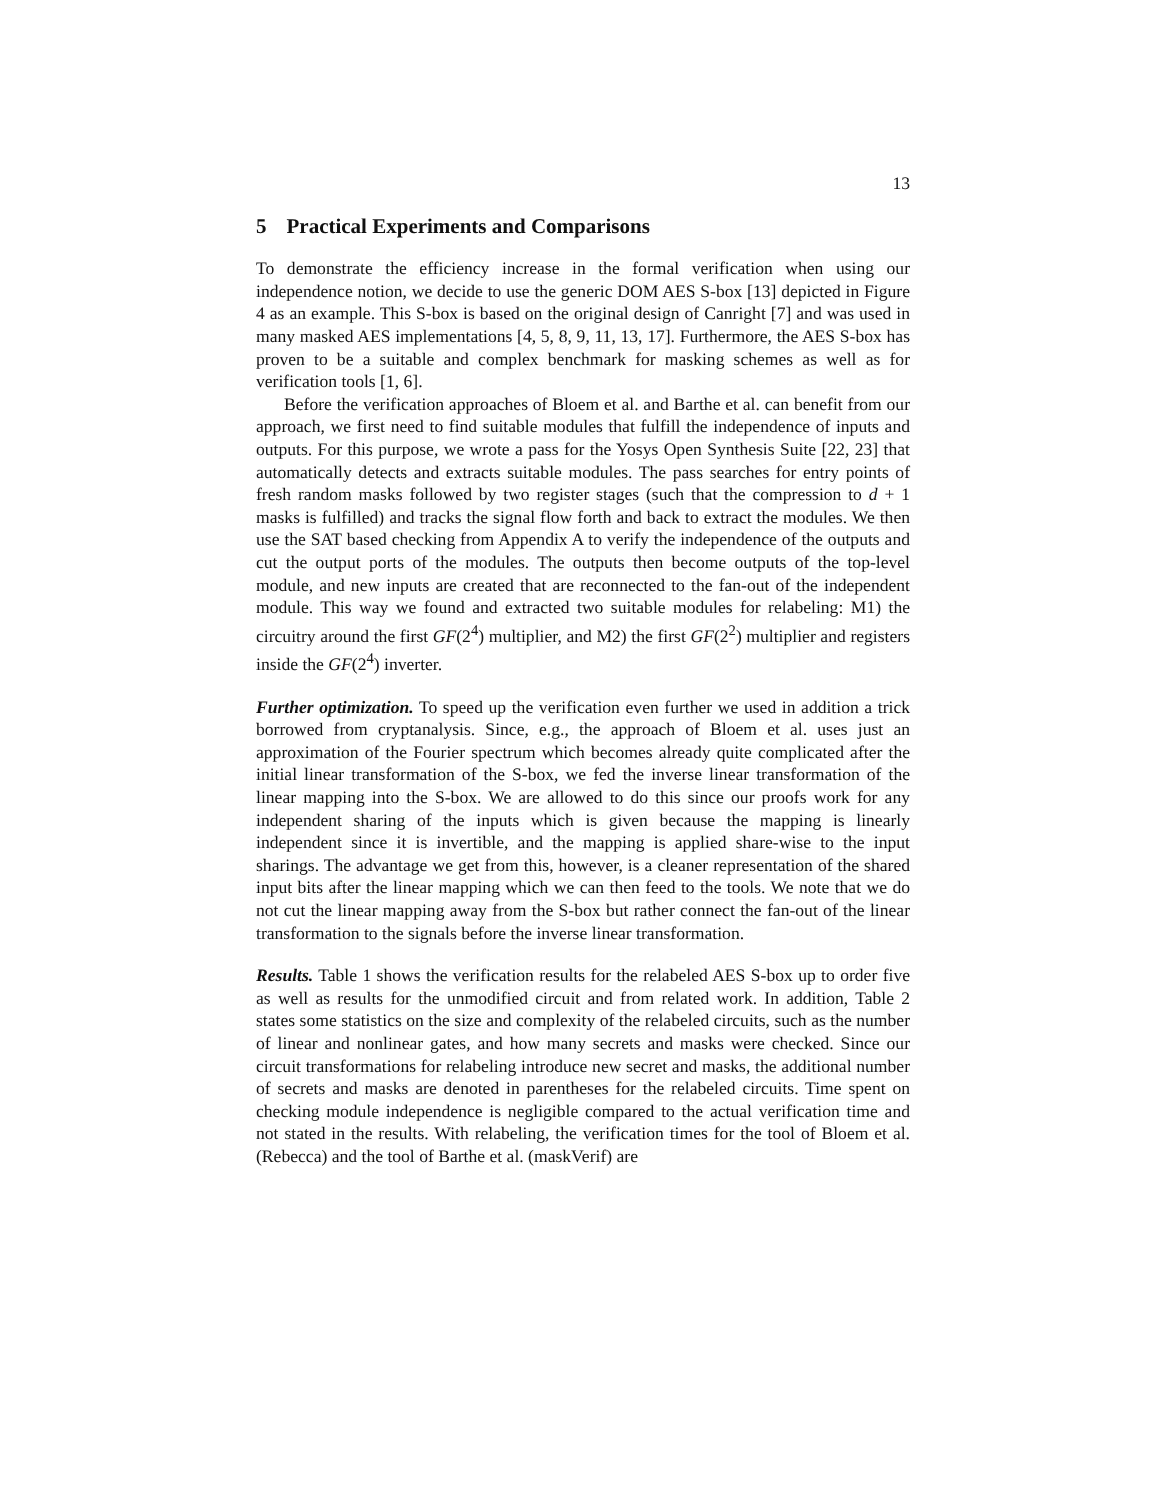13
5 Practical Experiments and Comparisons
To demonstrate the efficiency increase in the formal verification when using our independence notion, we decide to use the generic DOM AES S-box [13] depicted in Figure 4 as an example. This S-box is based on the original design of Canright [7] and was used in many masked AES implementations [4, 5, 8, 9, 11, 13, 17]. Furthermore, the AES S-box has proven to be a suitable and complex benchmark for masking schemes as well as for verification tools [1, 6].
Before the verification approaches of Bloem et al. and Barthe et al. can benefit from our approach, we first need to find suitable modules that fulfill the independence of inputs and outputs. For this purpose, we wrote a pass for the Yosys Open Synthesis Suite [22, 23] that automatically detects and extracts suitable modules. The pass searches for entry points of fresh random masks followed by two register stages (such that the compression to d + 1 masks is fulfilled) and tracks the signal flow forth and back to extract the modules. We then use the SAT based checking from Appendix A to verify the independence of the outputs and cut the output ports of the modules. The outputs then become outputs of the top-level module, and new inputs are created that are reconnected to the fan-out of the independent module. This way we found and extracted two suitable modules for relabeling: M1) the circuitry around the first GF(2<sup>4</sup>) multiplier, and M2) the first GF(2<sup>2</sup>) multiplier and registers inside the GF(2<sup>4</sup>) inverter.
Further optimization. To speed up the verification even further we used in addition a trick borrowed from cryptanalysis. Since, e.g., the approach of Bloem et al. uses just an approximation of the Fourier spectrum which becomes already quite complicated after the initial linear transformation of the S-box, we fed the inverse linear transformation of the linear mapping into the S-box. We are allowed to do this since our proofs work for any independent sharing of the inputs which is given because the mapping is linearly independent since it is invertible, and the mapping is applied share-wise to the input sharings. The advantage we get from this, however, is a cleaner representation of the shared input bits after the linear mapping which we can then feed to the tools. We note that we do not cut the linear mapping away from the S-box but rather connect the fan-out of the linear transformation to the signals before the inverse linear transformation.
Results. Table 1 shows the verification results for the relabeled AES S-box up to order five as well as results for the unmodified circuit and from related work. In addition, Table 2 states some statistics on the size and complexity of the relabeled circuits, such as the number of linear and nonlinear gates, and how many secrets and masks were checked. Since our circuit transformations for relabeling introduce new secret and masks, the additional number of secrets and masks are denoted in parentheses for the relabeled circuits. Time spent on checking module independence is negligible compared to the actual verification time and not stated in the results. With relabeling, the verification times for the tool of Bloem et al. (Rebecca) and the tool of Barthe et al. (maskVerif) are